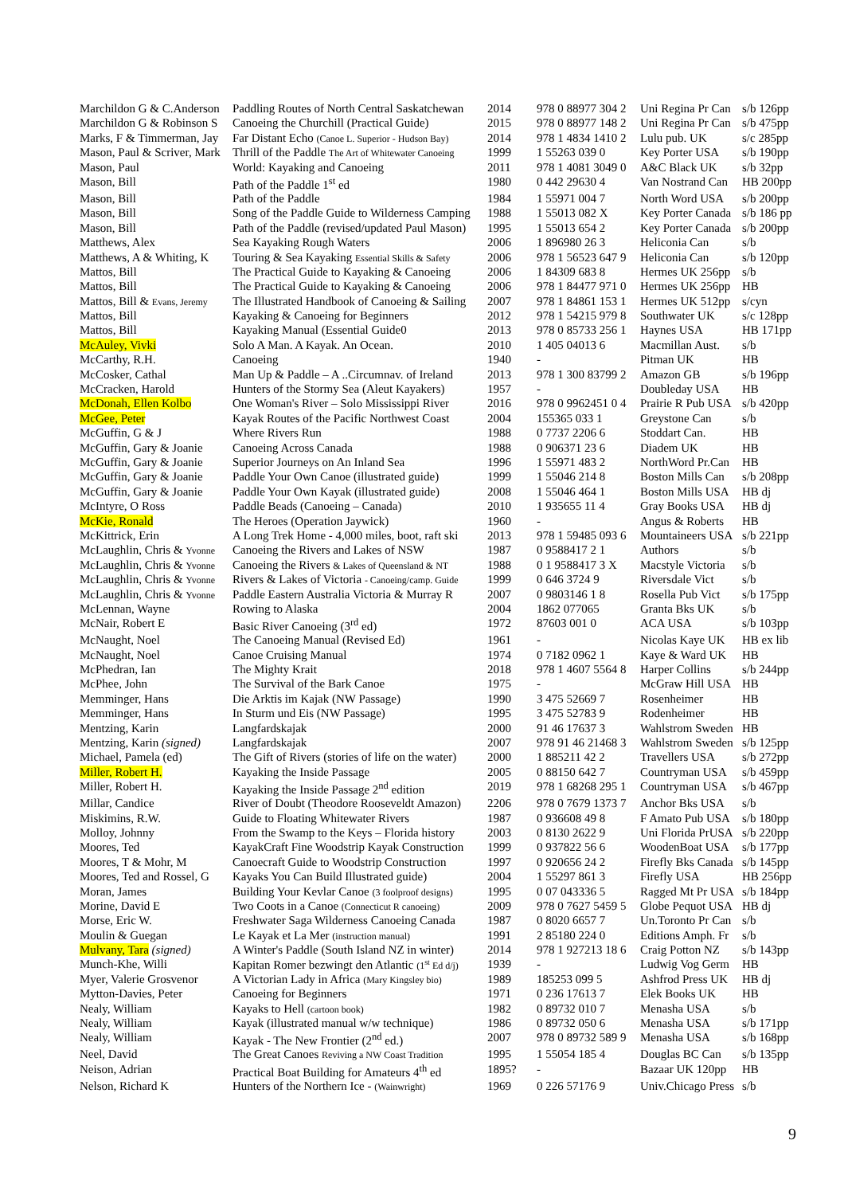| Marchildon G & C.Anderson | Paddling Routes of North Central Saskatchewan | 2014 | 978 0 88977 304 2 | Uni Regina Pr Can | s/b 126pp |
| Marchildon G & Robinson S | Canoeing the Churchill (Practical Guide) | 2015 | 978 0 88977 148 2 | Uni Regina Pr Can | s/b 475pp |
| Marks, F & Timmerman, Jay | Far Distant Echo (Canoe L. Superior - Hudson Bay) | 2014 | 978 1 4834 1410 2 | Lulu pub. UK | s/c 285pp |
| Mason, Paul & Scriver, Mark | Thrill of the Paddle The Art of Whitewater Canoeing | 1999 | 1 55263 039 0 | Key Porter USA | s/b 190pp |
| Mason, Paul | World: Kayaking and Canoeing | 2011 | 978 1 4081 3049 0 | A&C Black UK | s/b 32pp |
| Mason, Bill | Path of the Paddle 1<sup>st</sup> ed | 1980 | 0 442 29630 4 | Van Nostrand Can | HB 200pp |
| Mason, Bill | Path of the Paddle | 1984 | 1 55971 004 7 | North Word USA | s/b 200pp |
| Mason, Bill | Song of the Paddle Guide to Wilderness Camping | 1988 | 1 55013 082 X | Key Porter Canada | s/b 186 pp |
| Mason, Bill | Path of the Paddle (revised/updated Paul Mason) | 1995 | 1 55013 654 2 | Key Porter Canada | s/b 200pp |
| Matthews, Alex | Sea Kayaking Rough Waters | 2006 | 1 896980 26 3 | Heliconia Can | s/b |
| Matthews, A & Whiting, K | Touring & Sea Kayaking Essential Skills & Safety | 2006 | 978 1 56523 647 9 | Heliconia Can | s/b 120pp |
| Mattos, Bill | The Practical Guide to Kayaking & Canoeing | 2006 | 1 84309 683 8 | Hermes UK 256pp | s/b |
| Mattos, Bill | The Practical Guide to Kayaking & Canoeing | 2006 | 978 1 84477 971 0 | Hermes UK 256pp | HB |
| Mattos, Bill & Evans, Jeremy | The Illustrated Handbook of Canoeing & Sailing | 2007 | 978 1 84861 153 1 | Hermes UK 512pp | s/cyn |
| Mattos, Bill | Kayaking & Canoeing for Beginners | 2012 | 978 1 54215 979 8 | Southwater UK | s/c 128pp |
| Mattos, Bill | Kayaking Manual (Essential Guide0 | 2013 | 978 0 85733 256 1 | Haynes USA | HB 171pp |
| McAuley, Vivki | Solo A Man. A Kayak. An Ocean. | 2010 | 1 405 04013 6 | Macmillan Aust. | s/b |
| McCarthy, R.H. | Canoeing | 1940 | - | Pitman UK | HB |
| McCosker, Cathal | Man Up & Paddle – A ..Circumnav. of Ireland | 2013 | 978 1 300 83799 2 | Amazon GB | s/b 196pp |
| McCracken, Harold | Hunters of the Stormy Sea (Aleut Kayakers) | 1957 | - | Doubleday USA | HB |
| McDonah, Ellen Kolbo | One Woman's River – Solo Mississippi River | 2016 | 978 0 9962451 0 4 | Prairie R Pub USA | s/b 420pp |
| McGee, Peter | Kayak Routes of the Pacific Northwest Coast | 2004 | 155365 033 1 | Greystone Can | s/b |
| McGuffin, G & J | Where Rivers Run | 1988 | 0 7737 2206 6 | Stoddart Can. | HB |
| McGuffin, Gary & Joanie | Canoeing Across Canada | 1988 | 0 906371 23 6 | Diadem UK | HB |
| McGuffin, Gary & Joanie | Superior Journeys on An Inland Sea | 1996 | 1 55971 483 2 | NorthWord Pr.Can | HB |
| McGuffin, Gary & Joanie | Paddle Your Own Canoe (illustrated guide) | 1999 | 1 55046 214 8 | Boston Mills Can | s/b 208pp |
| McGuffin, Gary & Joanie | Paddle Your Own Kayak (illustrated guide) | 2008 | 1 55046 464 1 | Boston Mills USA | HB dj |
| McIntyre, O Ross | Paddle Beads (Canoeing – Canada) | 2010 | 1 935655 11 4 | Gray Books USA | HB dj |
| McKie, Ronald | The Heroes (Operation Jaywick) | 1960 | - | Angus & Roberts | HB |
| McKittrick, Erin | A Long Trek Home - 4,000 miles, boot, raft ski | 2013 | 978 1 59485 093 6 | Mountaineers USA | s/b 221pp |
| McLaughlin, Chris & Yvonne | Canoeing the Rivers and Lakes of NSW | 1987 | 0 9588417 2 1 | Authors | s/b |
| McLaughlin, Chris & Yvonne | Canoeing the Rivers & Lakes of Queensland & NT | 1988 | 0 1 9588417 3 X | Macstyle Victoria | s/b |
| McLaughlin, Chris & Yvonne | Rivers & Lakes of Victoria - Canoeing/camp. Guide | 1999 | 0 646 3724 9 | Riversdale Vict | s/b |
| McLaughlin, Chris & Yvonne | Paddle Eastern Australia Victoria & Murray R | 2007 | 0 9803146 1 8 | Rosella Pub Vict | s/b 175pp |
| McLennan, Wayne | Rowing to Alaska | 2004 | 1862 077065 | Granta Bks UK | s/b |
| McNair, Robert E | Basic River Canoeing (3<sup>rd</sup> ed) | 1972 | 87603 001 0 | ACA USA | s/b 103pp |
| McNaught, Noel | The Canoeing Manual (Revised Ed) | 1961 | - | Nicolas Kaye UK | HB ex lib |
| McNaught, Noel | Canoe Cruising Manual | 1974 | 0 7182 0962 1 | Kaye & Ward UK | HB |
| McPhedran, Ian | The Mighty Krait | 2018 | 978 1 4607 5564 8 | Harper Collins | s/b 244pp |
| McPhee, John | The Survival of the Bark Canoe | 1975 | - | McGraw Hill USA | HB |
| Memminger, Hans | Die Arktis im Kajak (NW Passage) | 1990 | 3 475 52669 7 | Rosenheimer | HB |
| Memminger, Hans | In Sturm und Eis (NW Passage) | 1995 | 3 475 52783 9 | Rodenheimer | HB |
| Mentzing, Karin | Langfardskajak | 2000 | 91 46 17637 3 | Wahlstrom Sweden | HB |
| Mentzing, Karin (signed) | Langfardskajak | 2007 | 978 91 46 21468 3 | Wahlstrom Sweden | s/b 125pp |
| Michael, Pamela (ed) | The Gift of Rivers (stories of life on the water) | 2000 | 1 885211 42 2 | Travellers USA | s/b 272pp |
| Miller, Robert H. | Kayaking the Inside Passage | 2005 | 0 88150 642 7 | Countryman USA | s/b 459pp |
| Miller, Robert H. | Kayaking the Inside Passage 2<sup>nd</sup> edition | 2019 | 978 1 68268 295 1 | Countryman USA | s/b 467pp |
| Millar, Candice | River of Doubt (Theodore Rooseveldt Amazon) | 2206 | 978 0 7679 1373 7 | Anchor Bks USA | s/b |
| Miskimins, R.W. | Guide to Floating Whitewater Rivers | 1987 | 0 936608 49 8 | F Amato Pub USA | s/b 180pp |
| Molloy, Johnny | From the Swamp to the Keys – Florida history | 2003 | 0 8130 2622 9 | Uni Florida PrUSA | s/b 220pp |
| Moores, Ted | KayakCraft Fine Woodstrip Kayak Construction | 1999 | 0 937822 56 6 | WoodenBoat USA | s/b 177pp |
| Moores, T & Mohr, M | Canoecraft Guide to Woodstrip Construction | 1997 | 0 920656 24 2 | Firefly Bks Canada | s/b 145pp |
| Moores, Ted and Rossel, G | Kayaks You Can Build Illustrated guide) | 2004 | 1 55297 861 3 | Firefly USA | HB 256pp |
| Moran, James | Building Your Kevlar Canoe (3 foolproof designs) | 1995 | 0 07 043336 5 | Ragged Mt Pr USA | s/b 184pp |
| Morine, David E | Two Coots in a Canoe (Connecticut R canoeing) | 2009 | 978 0 7627 5459 5 | Globe Pequot USA | HB dj |
| Morse, Eric W. | Freshwater Saga Wilderness Canoeing Canada | 1987 | 0 8020 6657 7 | Un.Toronto Pr Can | s/b |
| Moulin & Guegan | Le Kayak et La Mer (instruction manual) | 1991 | 2 85180 224 0 | Editions Amph. Fr | s/b |
| Mulvany, Tara (signed) | A Winter's Paddle (South Island NZ in winter) | 2014 | 978 1 927213 18 6 | Craig Potton NZ | s/b 143pp |
| Munch-Khe, Willi | Kapitan Romer bezwingt den Atlantic (1<sup>st</sup> Ed d/j) | 1939 | - | Ludwig Vog Germ | HB |
| Myer, Valerie Grosvenor | A Victorian Lady in Africa (Mary Kingsley bio) | 1989 | 185253 099 5 | Ashfrod Press UK | HB dj |
| Mytton-Davies, Peter | Canoeing for Beginners | 1971 | 0 236 17613 7 | Elek Books UK | HB |
| Nealy, William | Kayaks to Hell (cartoon book) | 1982 | 0 89732 010 7 | Menasha USA | s/b |
| Nealy, William | Kayak (illustrated manual w/w technique) | 1986 | 0 89732 050 6 | Menasha USA | s/b 171pp |
| Nealy, William | Kayak - The New Frontier (2<sup>nd</sup> ed.) | 2007 | 978 0 89732 589 9 | Menasha USA | s/b 168pp |
| Neel, David | The Great Canoes Reviving a NW Coast Tradition | 1995 | 1 55054 185 4 | Douglas BC Can | s/b 135pp |
| Neison, Adrian | Practical Boat Building for Amateurs 4<sup>th</sup> ed | 1895? | - | Bazaar UK 120pp | HB |
| Nelson, Richard K | Hunters of the Northern Ice - (Wainwright) | 1969 | 0 226 57176 9 | Univ.Chicago Press | s/b |
9